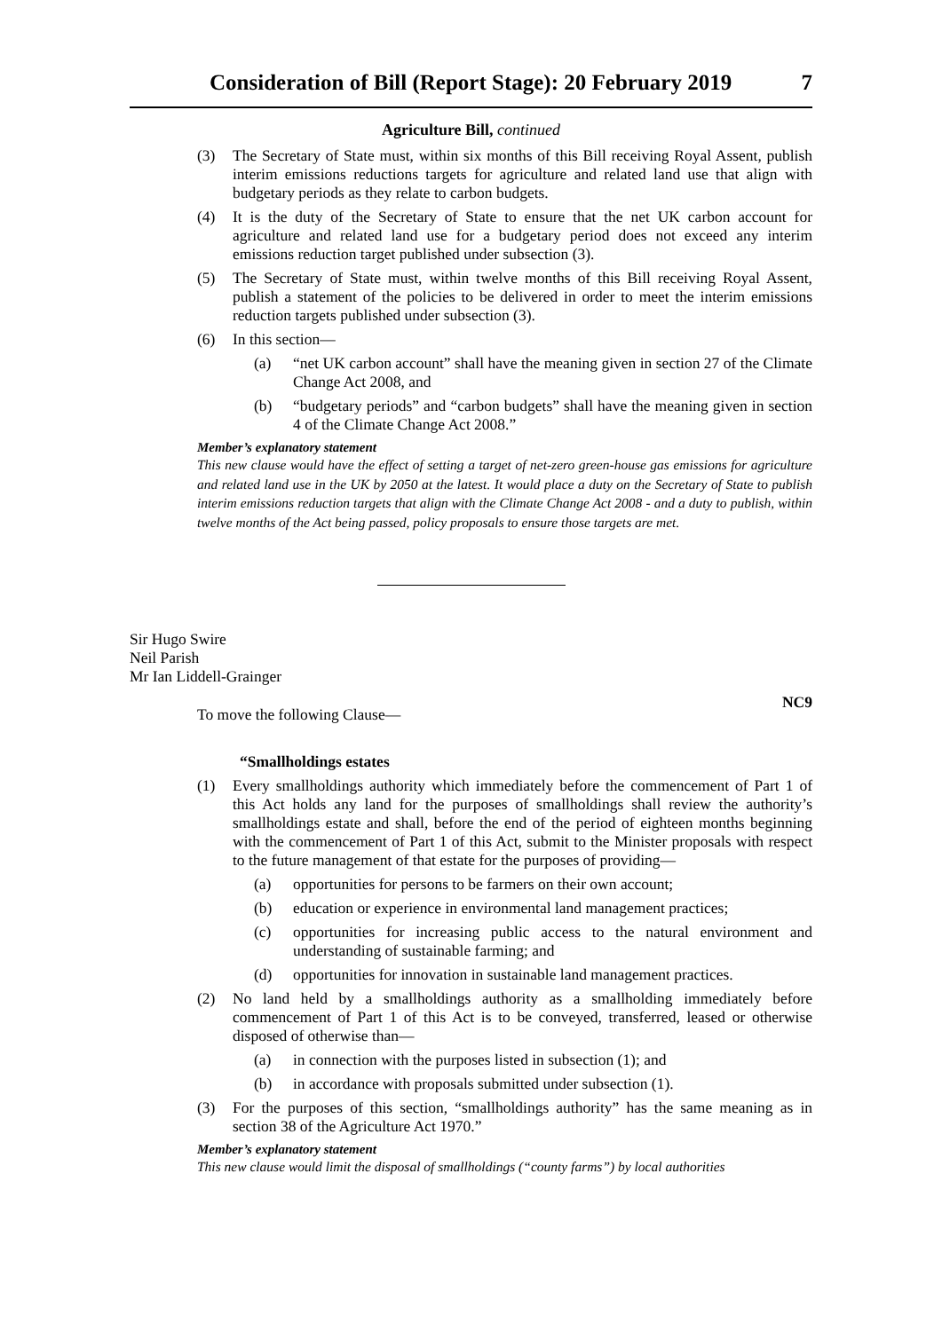Consideration of Bill (Report Stage): 20 February 2019 7
Agriculture Bill, continued
(3) The Secretary of State must, within six months of this Bill receiving Royal Assent, publish interim emissions reductions targets for agriculture and related land use that align with budgetary periods as they relate to carbon budgets.
(4) It is the duty of the Secretary of State to ensure that the net UK carbon account for agriculture and related land use for a budgetary period does not exceed any interim emissions reduction target published under subsection (3).
(5) The Secretary of State must, within twelve months of this Bill receiving Royal Assent, publish a statement of the policies to be delivered in order to meet the interim emissions reduction targets published under subsection (3).
(6) In this section—
(a) “net UK carbon account” shall have the meaning given in section 27 of the Climate Change Act 2008, and
(b) “budgetary periods” and “carbon budgets” shall have the meaning given in section 4 of the Climate Change Act 2008.”
Member’s explanatory statement
This new clause would have the effect of setting a target of net-zero green-house gas emissions for agriculture and related land use in the UK by 2050 at the latest. It would place a duty on the Secretary of State to publish interim emissions reduction targets that align with the Climate Change Act 2008 - and a duty to publish, within twelve months of the Act being passed, policy proposals to ensure those targets are met.
Sir Hugo Swire
Neil Parish
Mr Ian Liddell-Grainger
To move the following Clause— NC9
“Smallholdings estates
(1) Every smallholdings authority which immediately before the commencement of Part 1 of this Act holds any land for the purposes of smallholdings shall review the authority’s smallholdings estate and shall, before the end of the period of eighteen months beginning with the commencement of Part 1 of this Act, submit to the Minister proposals with respect to the future management of that estate for the purposes of providing—
(a) opportunities for persons to be farmers on their own account;
(b) education or experience in environmental land management practices;
(c) opportunities for increasing public access to the natural environment and understanding of sustainable farming; and
(d) opportunities for innovation in sustainable land management practices.
(2) No land held by a smallholdings authority as a smallholding immediately before commencement of Part 1 of this Act is to be conveyed, transferred, leased or otherwise disposed of otherwise than—
(a) in connection with the purposes listed in subsection (1); and
(b) in accordance with proposals submitted under subsection (1).
(3) For the purposes of this section, “smallholdings authority” has the same meaning as in section 38 of the Agriculture Act 1970.”
Member’s explanatory statement
This new clause would limit the disposal of smallholdings (“county farms”) by local authorities